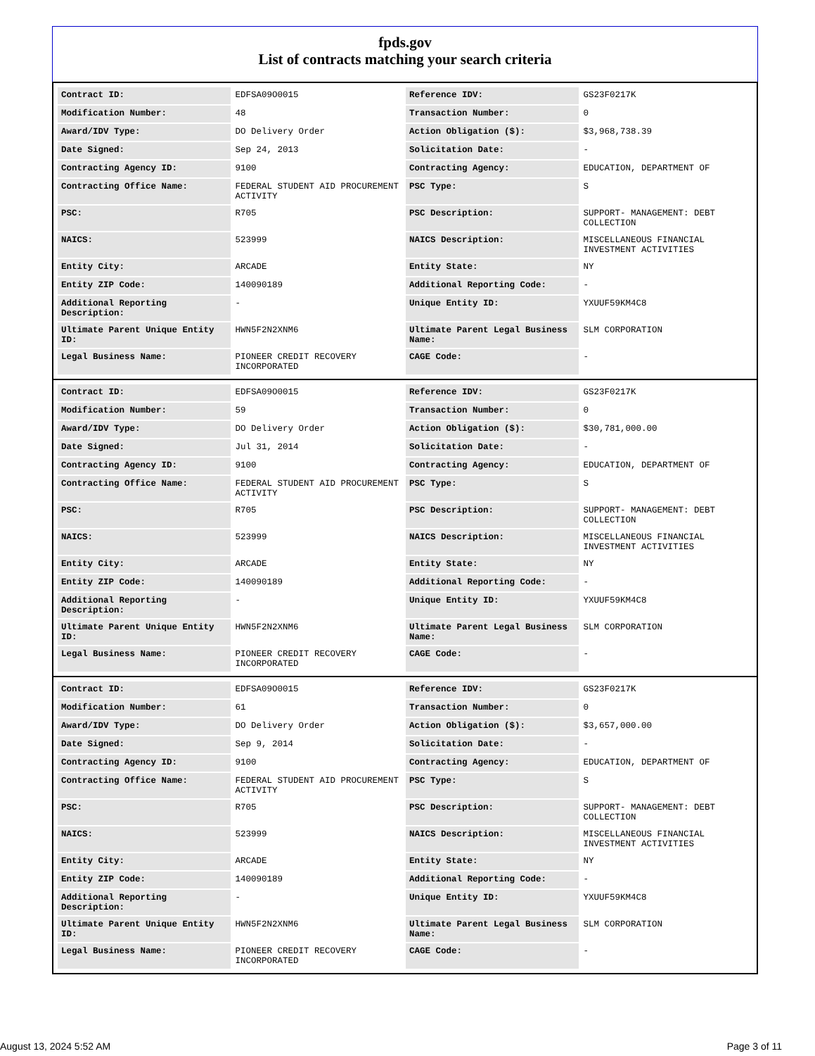fpds.gov
List of contracts matching your search criteria
| Contract ID: | EDFSA09O0015 | Reference IDV: | GS23F0217K |
| Modification Number: | 48 | Transaction Number: | 0 |
| Award/IDV Type: | DO Delivery Order | Action Obligation ($): | $3,968,738.39 |
| Date Signed: | Sep 24, 2013 | Solicitation Date: | - |
| Contracting Agency ID: | 9100 | Contracting Agency: | EDUCATION, DEPARTMENT OF |
| Contracting Office Name: | FEDERAL STUDENT AID PROCUREMENT ACTIVITY | PSC Type: | S |
| PSC: | R705 | PSC Description: | SUPPORT- MANAGEMENT: DEBT COLLECTION |
| NAICS: | 523999 | NAICS Description: | MISCELLANEOUS FINANCIAL INVESTMENT ACTIVITIES |
| Entity City: | ARCADE | Entity State: | NY |
| Entity ZIP Code: | 140090189 | Additional Reporting Code: | - |
| Additional Reporting Description: | - | Unique Entity ID: | YXUUF59KM4C8 |
| Ultimate Parent Unique Entity ID: | HWN5F2N2XNM6 | Ultimate Parent Legal Business Name: | SLM CORPORATION |
| Legal Business Name: | PIONEER CREDIT RECOVERY INCORPORATED | CAGE Code: | - |
| Contract ID: | EDFSA09O0015 | Reference IDV: | GS23F0217K |
| Modification Number: | 59 | Transaction Number: | 0 |
| Award/IDV Type: | DO Delivery Order | Action Obligation ($): | $30,781,000.00 |
| Date Signed: | Jul 31, 2014 | Solicitation Date: | - |
| Contracting Agency ID: | 9100 | Contracting Agency: | EDUCATION, DEPARTMENT OF |
| Contracting Office Name: | FEDERAL STUDENT AID PROCUREMENT ACTIVITY | PSC Type: | S |
| PSC: | R705 | PSC Description: | SUPPORT- MANAGEMENT: DEBT COLLECTION |
| NAICS: | 523999 | NAICS Description: | MISCELLANEOUS FINANCIAL INVESTMENT ACTIVITIES |
| Entity City: | ARCADE | Entity State: | NY |
| Entity ZIP Code: | 140090189 | Additional Reporting Code: | - |
| Additional Reporting Description: | - | Unique Entity ID: | YXUUF59KM4C8 |
| Ultimate Parent Unique Entity ID: | HWN5F2N2XNM6 | Ultimate Parent Legal Business Name: | SLM CORPORATION |
| Legal Business Name: | PIONEER CREDIT RECOVERY INCORPORATED | CAGE Code: | - |
| Contract ID: | EDFSA09O0015 | Reference IDV: | GS23F0217K |
| Modification Number: | 61 | Transaction Number: | 0 |
| Award/IDV Type: | DO Delivery Order | Action Obligation ($): | $3,657,000.00 |
| Date Signed: | Sep 9, 2014 | Solicitation Date: | - |
| Contracting Agency ID: | 9100 | Contracting Agency: | EDUCATION, DEPARTMENT OF |
| Contracting Office Name: | FEDERAL STUDENT AID PROCUREMENT ACTIVITY | PSC Type: | S |
| PSC: | R705 | PSC Description: | SUPPORT- MANAGEMENT: DEBT COLLECTION |
| NAICS: | 523999 | NAICS Description: | MISCELLANEOUS FINANCIAL INVESTMENT ACTIVITIES |
| Entity City: | ARCADE | Entity State: | NY |
| Entity ZIP Code: | 140090189 | Additional Reporting Code: | - |
| Additional Reporting Description: | - | Unique Entity ID: | YXUUF59KM4C8 |
| Ultimate Parent Unique Entity ID: | HWN5F2N2XNM6 | Ultimate Parent Legal Business Name: | SLM CORPORATION |
| Legal Business Name: | PIONEER CREDIT RECOVERY INCORPORATED | CAGE Code: | - |
August 13, 2024 5:52 AM Page 3 of 11